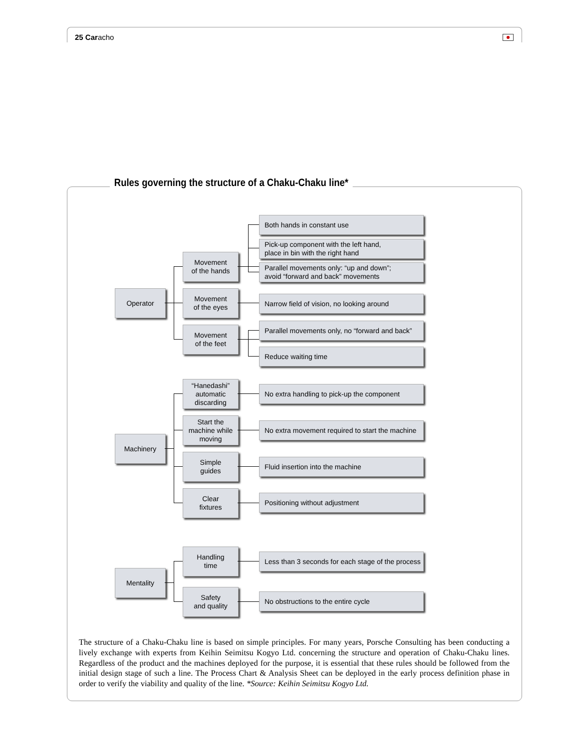25 Caracho
Rules governing the structure of a Chaku-Chaku line*
Operator
Movement
of the hands
Both hands in constant use
Pick-up component with the left hand,
place in bin with the right hand
Parallel movements only: “up and down”;
avoid “forward and back” movements
Movement
of the eyes
Narrow field of vision, no looking around
Movement
of the feet
Parallel movements only, no “forward and back”
Reduce waiting time
Machinery
“Hanedashi”
automatic
discarding
No extra handling to pick-up the component
Start the
machine while
moving
No extra movement required to start the machine
Simple
guides
Fluid insertion into the machine
Clear
fixtures
Positioning without adjustment
Mentality
Handling
time
Less than 3 seconds for each stage of the process
Safety
and quality
No obstructions to the entire cycle
The structure of a Chaku-Chaku line is based on simple principles. For many years, Porsche Consulting has been conducting a lively exchange with experts from Keihin Seimitsu Kogyo Ltd. concerning the structure and operation of Chaku-Chaku lines. Regardless of the product and the machines deployed for the purpose, it is essential that these rules should be followed from the initial design stage of such a line. The Process Chart & Analysis Sheet can be deployed in the early process definition phase in order to verify the viability and quality of the line. *Source: Keihin Seimitsu Kogyo Ltd.